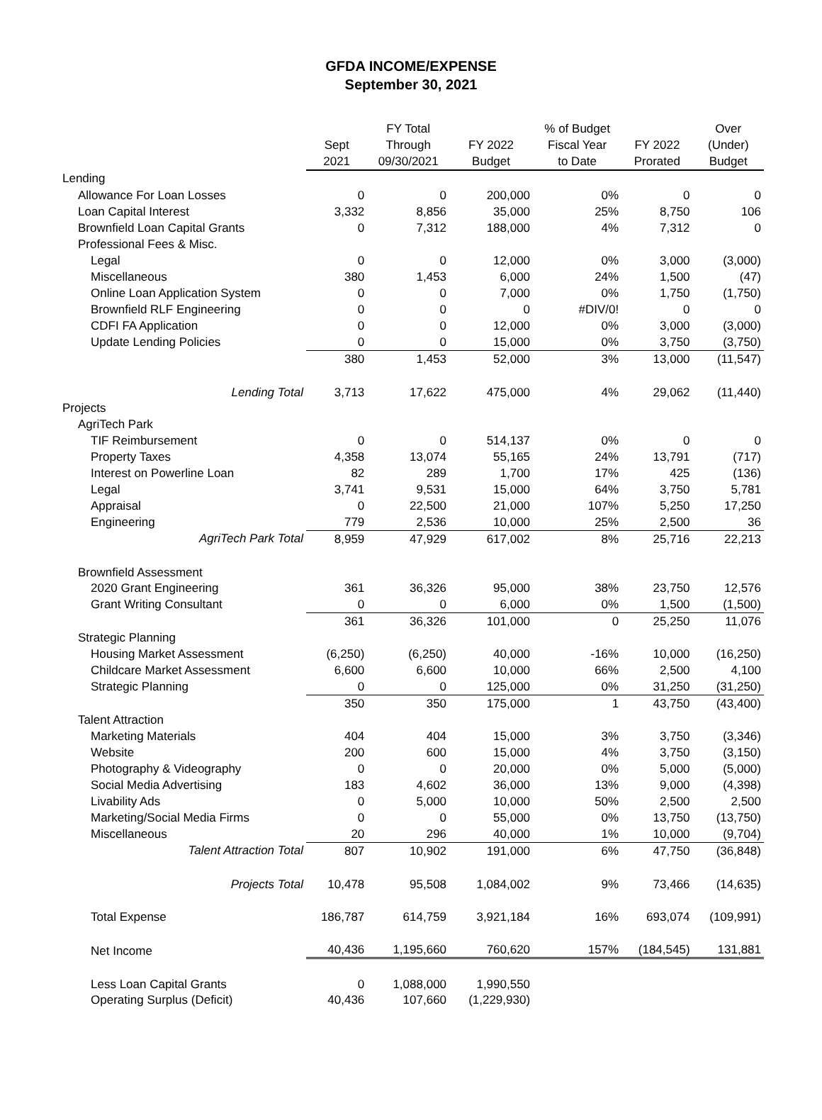GFDA INCOME/EXPENSE
September 30, 2021
| | Sept 2021 | FY Total Through 09/30/2021 | FY 2022 Budget | % of Budget Fiscal Year to Date | FY 2022 Prorated | Over (Under) Budget |
| --- | --- | --- | --- | --- | --- | --- |
| Lending | | | | | | |
| Allowance For Loan Losses | 0 | 0 | 200,000 | 0% | 0 | 0 |
| Loan Capital Interest | 3,332 | 8,856 | 35,000 | 25% | 8,750 | 106 |
| Brownfield Loan Capital Grants | 0 | 7,312 | 188,000 | 4% | 7,312 | 0 |
| Professional Fees & Misc. | | | | | | |
| Legal | 0 | 0 | 12,000 | 0% | 3,000 | (3,000) |
| Miscellaneous | 380 | 1,453 | 6,000 | 24% | 1,500 | (47) |
| Online Loan Application System | 0 | 0 | 7,000 | 0% | 1,750 | (1,750) |
| Brownfield RLF Engineering | 0 | 0 | 0 | #DIV/0! | 0 | 0 |
| CDFI FA Application | 0 | 0 | 12,000 | 0% | 3,000 | (3,000) |
| Update Lending Policies | 0 | 0 | 15,000 | 0% | 3,750 | (3,750) |
| | 380 | 1,453 | 52,000 | 3% | 13,000 | (11,547) |
| Lending Total | 3,713 | 17,622 | 475,000 | 4% | 29,062 | (11,440) |
| Projects | | | | | | |
| AgriTech Park | | | | | | |
| TIF Reimbursement | 0 | 0 | 514,137 | 0% | 0 | 0 |
| Property Taxes | 4,358 | 13,074 | 55,165 | 24% | 13,791 | (717) |
| Interest on Powerline Loan | 82 | 289 | 1,700 | 17% | 425 | (136) |
| Legal | 3,741 | 9,531 | 15,000 | 64% | 3,750 | 5,781 |
| Appraisal | 0 | 22,500 | 21,000 | 107% | 5,250 | 17,250 |
| Engineering | 779 | 2,536 | 10,000 | 25% | 2,500 | 36 |
| AgriTech Park Total | 8,959 | 47,929 | 617,002 | 8% | 25,716 | 22,213 |
| Brownfield Assessment | | | | | | |
| 2020 Grant Engineering | 361 | 36,326 | 95,000 | 38% | 23,750 | 12,576 |
| Grant Writing Consultant | 0 | 0 | 6,000 | 0% | 1,500 | (1,500) |
| | 361 | 36,326 | 101,000 | 0 | 25,250 | 11,076 |
| Strategic Planning | | | | | | |
| Housing Market Assessment | (6,250) | (6,250) | 40,000 | -16% | 10,000 | (16,250) |
| Childcare Market Assessment | 6,600 | 6,600 | 10,000 | 66% | 2,500 | 4,100 |
| Strategic Planning | 0 | 0 | 125,000 | 0% | 31,250 | (31,250) |
| | 350 | 350 | 175,000 | 1 | 43,750 | (43,400) |
| Talent Attraction | | | | | | |
| Marketing Materials | 404 | 404 | 15,000 | 3% | 3,750 | (3,346) |
| Website | 200 | 600 | 15,000 | 4% | 3,750 | (3,150) |
| Photography & Videography | 0 | 0 | 20,000 | 0% | 5,000 | (5,000) |
| Social Media Advertising | 183 | 4,602 | 36,000 | 13% | 9,000 | (4,398) |
| Livability Ads | 0 | 5,000 | 10,000 | 50% | 2,500 | 2,500 |
| Marketing/Social Media Firms | 0 | 0 | 55,000 | 0% | 13,750 | (13,750) |
| Miscellaneous | 20 | 296 | 40,000 | 1% | 10,000 | (9,704) |
| Talent Attraction Total | 807 | 10,902 | 191,000 | 6% | 47,750 | (36,848) |
| Projects Total | 10,478 | 95,508 | 1,084,002 | 9% | 73,466 | (14,635) |
| Total Expense | 186,787 | 614,759 | 3,921,184 | 16% | 693,074 | (109,991) |
| Net Income | 40,436 | 1,195,660 | 760,620 | 157% | (184,545) | 131,881 |
| Less Loan Capital Grants | 0 | 1,088,000 | 1,990,550 | | | |
| Operating Surplus (Deficit) | 40,436 | 107,660 | (1,229,930) | | | |